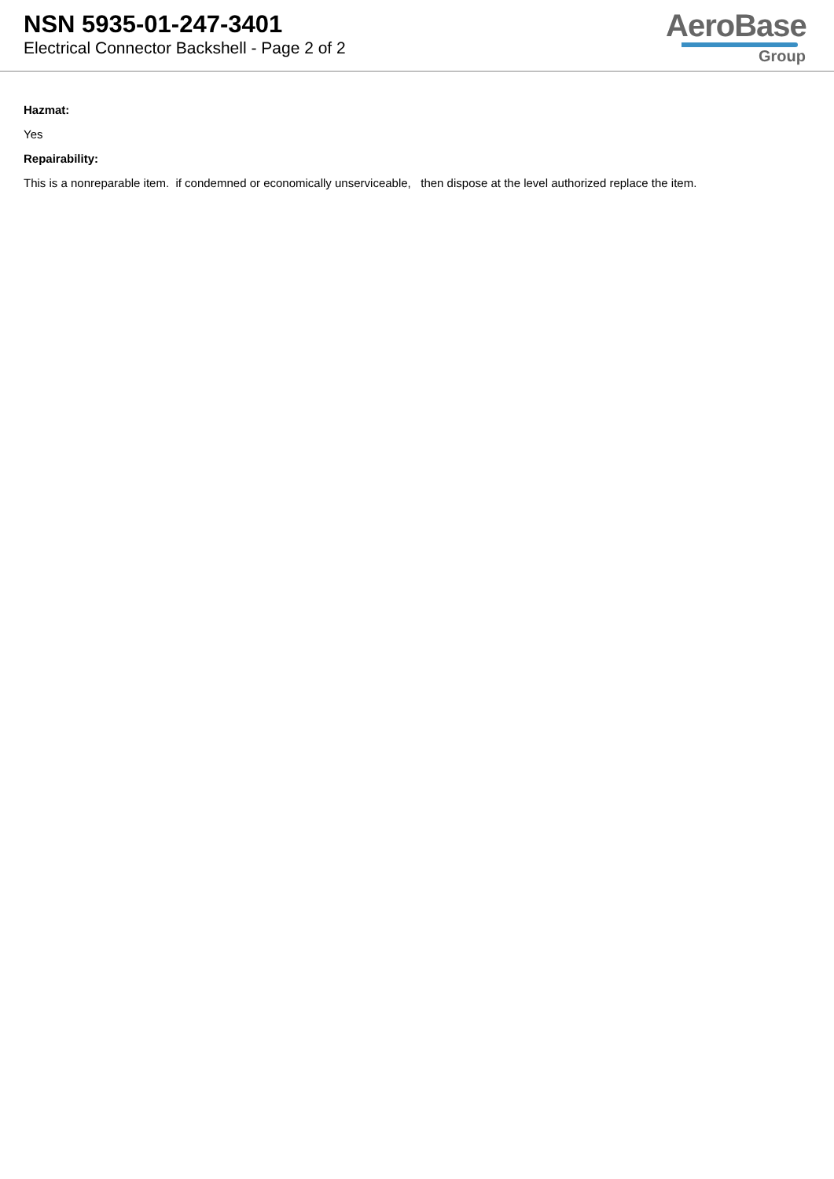NSN 5935-01-247-3401
Electrical Connector Backshell - Page 2 of 2
AeroBase
Group
Hazmat:
Yes
Repairability:
This is a nonreparable item. if condemned or economically unserviceable, then dispose at the level authorized replace the item.